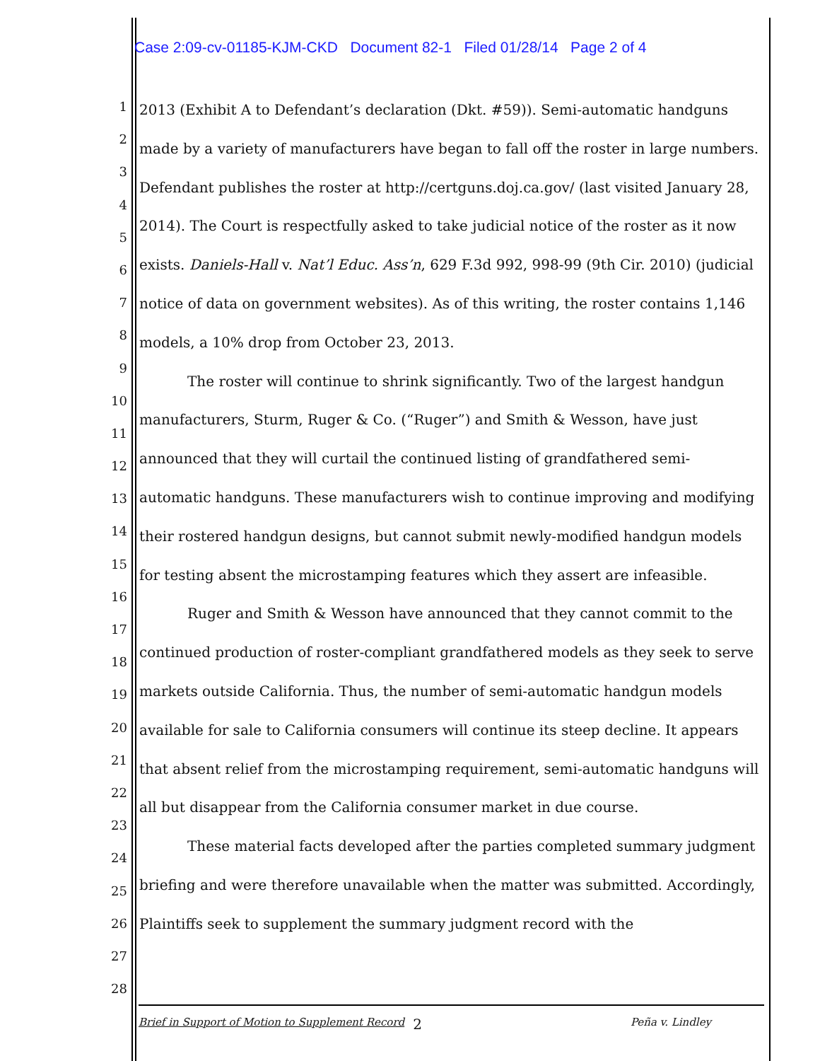Case 2:09-cv-01185-KJM-CKD Document 82-1 Filed 01/28/14 Page 2 of 4
1
2
3
4
5
6
7
8
9
10
11
12
13
14
15
16
17
18
19
20
21
22
23
24
25
26
27
28
2013 (Exhibit A to Defendant’s declaration (Dkt. #59)). Semi-automatic handguns made by a variety of manufacturers have began to fall off the roster in large numbers. Defendant publishes the roster at http://certguns.doj.ca.gov/ (last visited January 28, 2014). The Court is respectfully asked to take judicial notice of the roster as it now exists. Daniels-Hall v. Nat’l Educ. Ass’n, 629 F.3d 992, 998-99 (9th Cir. 2010) (judicial notice of data on government websites). As of this writing, the roster contains 1,146 models, a 10% drop from October 23, 2013.
The roster will continue to shrink significantly. Two of the largest handgun manufacturers, Sturm, Ruger & Co. (“Ruger”) and Smith & Wesson, have just announced that they will curtail the continued listing of grandfathered semi-automatic handguns. These manufacturers wish to continue improving and modifying their rostered handgun designs, but cannot submit newly-modified handgun models for testing absent the microstamping features which they assert are infeasible.
Ruger and Smith & Wesson have announced that they cannot commit to the continued production of roster-compliant grandfathered models as they seek to serve markets outside California. Thus, the number of semi-automatic handgun models available for sale to California consumers will continue its steep decline. It appears that absent relief from the microstamping requirement, semi-automatic handguns will all but disappear from the California consumer market in due course.
These material facts developed after the parties completed summary judgment briefing and were therefore unavailable when the matter was submitted. Accordingly, Plaintiffs seek to supplement the summary judgment record with the
Brief in Support of Motion to Supplement Record 2 Peña v. Lindley